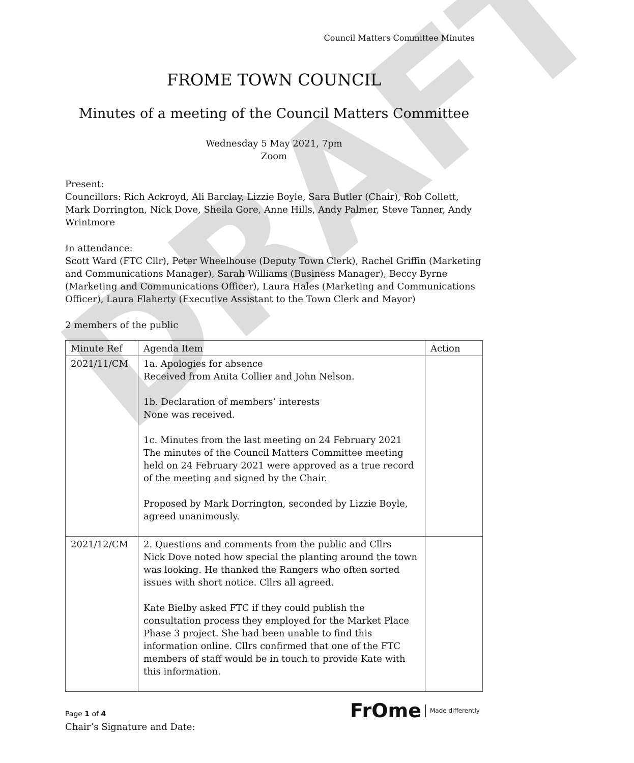DRAFT
Council Matters Committee Minutes
FROME TOWN COUNCIL
Minutes of a meeting of the Council Matters Committee
Wednesday 5 May 2021, 7pm
Zoom
Present:
Councillors: Rich Ackroyd, Ali Barclay, Lizzie Boyle, Sara Butler (Chair), Rob Collett, Mark Dorrington, Nick Dove, Sheila Gore, Anne Hills, Andy Palmer, Steve Tanner, Andy Wrintmore
In attendance:
Scott Ward (FTC Cllr), Peter Wheelhouse (Deputy Town Clerk), Rachel Griffin (Marketing and Communications Manager), Sarah Williams (Business Manager), Beccy Byrne (Marketing and Communications Officer), Laura Hales (Marketing and Communications Officer), Laura Flaherty (Executive Assistant to the Town Clerk and Mayor)
2 members of the public
| Minute Ref | Agenda Item | Action |
| --- | --- | --- |
| 2021/11/CM | 1a. Apologies for absence Received from Anita Collier and John Nelson. 1b. Declaration of members’ interests None was received. 1c. Minutes from the last meeting on 24 February 2021 The minutes of the Council Matters Committee meeting held on 24 February 2021 were approved as a true record of the meeting and signed by the Chair. Proposed by Mark Dorrington, seconded by Lizzie Boyle, agreed unanimously. | |
| 2021/12/CM | 2. Questions and comments from the public and Cllrs Nick Dove noted how special the planting around the town was looking. He thanked the Rangers who often sorted issues with short notice. Cllrs all agreed. Kate Bielby asked FTC if they could publish the consultation process they employed for the Market Place Phase 3 project. She had been unable to find this information online. Cllrs confirmed that one of the FTC members of staff would be in touch to provide Kate with this information. | |
Page 1 of 4
Chair’s Signature and Date:
FrOme Made differently